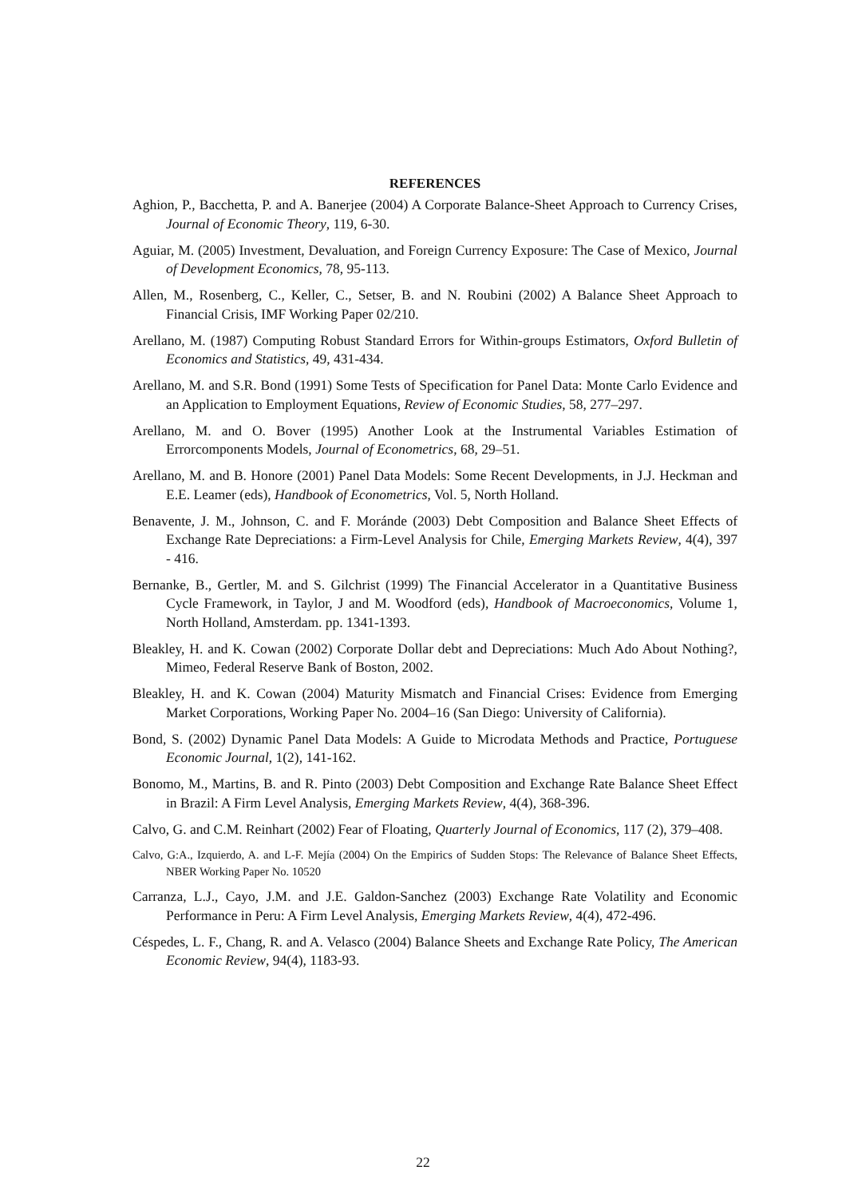REFERENCES
Aghion, P., Bacchetta, P. and A. Banerjee (2004) A Corporate Balance-Sheet Approach to Currency Crises, Journal of Economic Theory, 119, 6-30.
Aguiar, M. (2005) Investment, Devaluation, and Foreign Currency Exposure: The Case of Mexico, Journal of Development Economics, 78, 95-113.
Allen, M., Rosenberg, C., Keller, C., Setser, B. and N. Roubini (2002) A Balance Sheet Approach to Financial Crisis, IMF Working Paper 02/210.
Arellano, M. (1987) Computing Robust Standard Errors for Within-groups Estimators, Oxford Bulletin of Economics and Statistics, 49, 431-434.
Arellano, M. and S.R. Bond (1991) Some Tests of Specification for Panel Data: Monte Carlo Evidence and an Application to Employment Equations, Review of Economic Studies, 58, 277–297.
Arellano, M. and O. Bover (1995) Another Look at the Instrumental Variables Estimation of Errorcomponents Models, Journal of Econometrics, 68, 29–51.
Arellano, M. and B. Honore (2001) Panel Data Models: Some Recent Developments, in J.J. Heckman and E.E. Leamer (eds), Handbook of Econometrics, Vol. 5, North Holland.
Benavente, J. M., Johnson, C. and F. Moránde (2003) Debt Composition and Balance Sheet Effects of Exchange Rate Depreciations: a Firm-Level Analysis for Chile, Emerging Markets Review, 4(4), 397 - 416.
Bernanke, B., Gertler, M. and S. Gilchrist (1999) The Financial Accelerator in a Quantitative Business Cycle Framework, in Taylor, J and M. Woodford (eds), Handbook of Macroeconomics, Volume 1, North Holland, Amsterdam. pp. 1341-1393.
Bleakley, H. and K. Cowan (2002) Corporate Dollar debt and Depreciations: Much Ado About Nothing?, Mimeo, Federal Reserve Bank of Boston, 2002.
Bleakley, H. and K. Cowan (2004) Maturity Mismatch and Financial Crises: Evidence from Emerging Market Corporations, Working Paper No. 2004–16 (San Diego: University of California).
Bond, S. (2002) Dynamic Panel Data Models: A Guide to Microdata Methods and Practice, Portuguese Economic Journal, 1(2), 141-162.
Bonomo, M., Martins, B. and R. Pinto (2003) Debt Composition and Exchange Rate Balance Sheet Effect in Brazil: A Firm Level Analysis, Emerging Markets Review, 4(4), 368-396.
Calvo, G. and C.M. Reinhart (2002) Fear of Floating, Quarterly Journal of Economics, 117 (2), 379–408.
Calvo, G:A., Izquierdo, A. and L-F. Mejía (2004) On the Empirics of Sudden Stops: The Relevance of Balance Sheet Effects, NBER Working Paper No. 10520
Carranza, L.J., Cayo, J.M. and J.E. Galdon-Sanchez (2003) Exchange Rate Volatility and Economic Performance in Peru: A Firm Level Analysis, Emerging Markets Review, 4(4), 472-496.
Céspedes, L. F., Chang, R. and A. Velasco (2004) Balance Sheets and Exchange Rate Policy, The American Economic Review, 94(4), 1183-93.
22